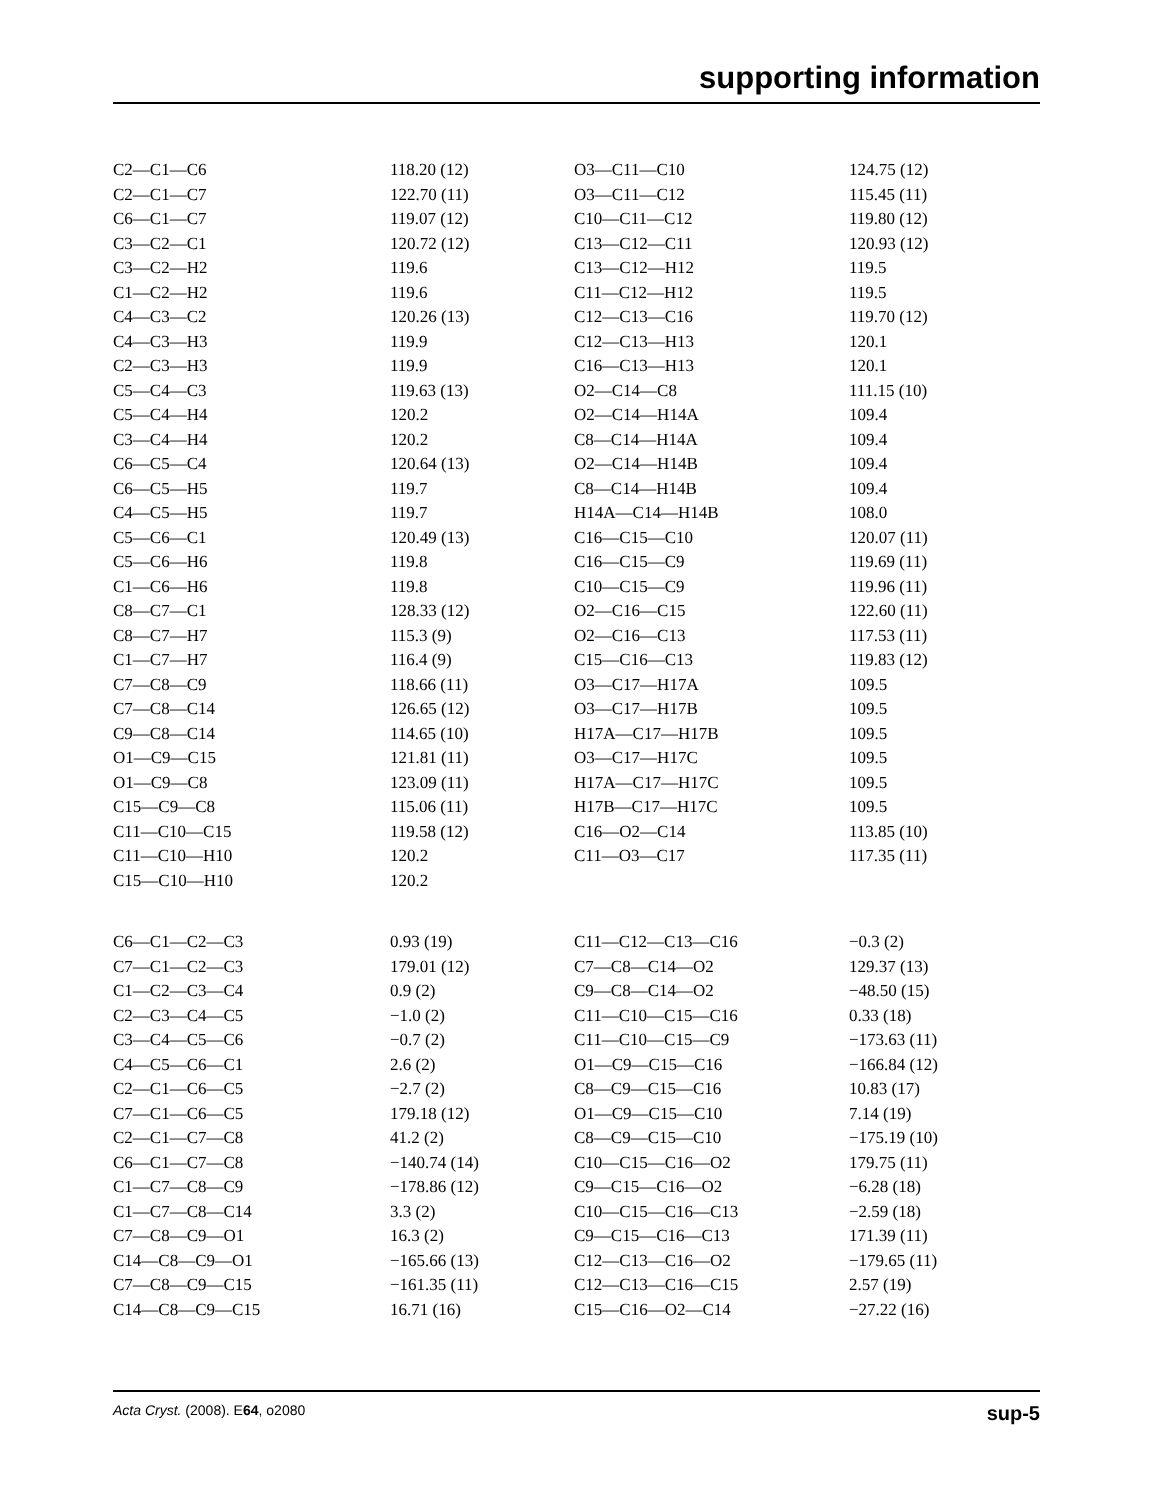supporting information
| C2—C1—C6 | 118.20 (12) | O3—C11—C10 | 124.75 (12) |
| C2—C1—C7 | 122.70 (11) | O3—C11—C12 | 115.45 (11) |
| C6—C1—C7 | 119.07 (12) | C10—C11—C12 | 119.80 (12) |
| C3—C2—C1 | 120.72 (12) | C13—C12—C11 | 120.93 (12) |
| C3—C2—H2 | 119.6 | C13—C12—H12 | 119.5 |
| C1—C2—H2 | 119.6 | C11—C12—H12 | 119.5 |
| C4—C3—C2 | 120.26 (13) | C12—C13—C16 | 119.70 (12) |
| C4—C3—H3 | 119.9 | C12—C13—H13 | 120.1 |
| C2—C3—H3 | 119.9 | C16—C13—H13 | 120.1 |
| C5—C4—C3 | 119.63 (13) | O2—C14—C8 | 111.15 (10) |
| C5—C4—H4 | 120.2 | O2—C14—H14A | 109.4 |
| C3—C4—H4 | 120.2 | C8—C14—H14A | 109.4 |
| C6—C5—C4 | 120.64 (13) | O2—C14—H14B | 109.4 |
| C6—C5—H5 | 119.7 | C8—C14—H14B | 109.4 |
| C4—C5—H5 | 119.7 | H14A—C14—H14B | 108.0 |
| C5—C6—C1 | 120.49 (13) | C16—C15—C10 | 120.07 (11) |
| C5—C6—H6 | 119.8 | C16—C15—C9 | 119.69 (11) |
| C1—C6—H6 | 119.8 | C10—C15—C9 | 119.96 (11) |
| C8—C7—C1 | 128.33 (12) | O2—C16—C15 | 122.60 (11) |
| C8—C7—H7 | 115.3 (9) | O2—C16—C13 | 117.53 (11) |
| C1—C7—H7 | 116.4 (9) | C15—C16—C13 | 119.83 (12) |
| C7—C8—C9 | 118.66 (11) | O3—C17—H17A | 109.5 |
| C7—C8—C14 | 126.65 (12) | O3—C17—H17B | 109.5 |
| C9—C8—C14 | 114.65 (10) | H17A—C17—H17B | 109.5 |
| O1—C9—C15 | 121.81 (11) | O3—C17—H17C | 109.5 |
| O1—C9—C8 | 123.09 (11) | H17A—C17—H17C | 109.5 |
| C15—C9—C8 | 115.06 (11) | H17B—C17—H17C | 109.5 |
| C11—C10—C15 | 119.58 (12) | C16—O2—C14 | 113.85 (10) |
| C11—C10—H10 | 120.2 | C11—O3—C17 | 117.35 (11) |
| C15—C10—H10 | 120.2 | | |
| C6—C1—C2—C3 | 0.93 (19) | C11—C12—C13—C16 | −0.3 (2) |
| C7—C1—C2—C3 | 179.01 (12) | C7—C8—C14—O2 | 129.37 (13) |
| C1—C2—C3—C4 | 0.9 (2) | C9—C8—C14—O2 | −48.50 (15) |
| C2—C3—C4—C5 | −1.0 (2) | C11—C10—C15—C16 | 0.33 (18) |
| C3—C4—C5—C6 | −0.7 (2) | C11—C10—C15—C9 | −173.63 (11) |
| C4—C5—C6—C1 | 2.6 (2) | O1—C9—C15—C16 | −166.84 (12) |
| C2—C1—C6—C5 | −2.7 (2) | C8—C9—C15—C16 | 10.83 (17) |
| C7—C1—C6—C5 | 179.18 (12) | O1—C9—C15—C10 | 7.14 (19) |
| C2—C1—C7—C8 | 41.2 (2) | C8—C9—C15—C10 | −175.19 (10) |
| C6—C1—C7—C8 | −140.74 (14) | C10—C15—C16—O2 | 179.75 (11) |
| C1—C7—C8—C9 | −178.86 (12) | C9—C15—C16—O2 | −6.28 (18) |
| C1—C7—C8—C14 | 3.3 (2) | C10—C15—C16—C13 | −2.59 (18) |
| C7—C8—C9—O1 | 16.3 (2) | C9—C15—C16—C13 | 171.39 (11) |
| C14—C8—C9—O1 | −165.66 (13) | C12—C13—C16—O2 | −179.65 (11) |
| C7—C8—C9—C15 | −161.35 (11) | C12—C13—C16—C15 | 2.57 (19) |
| C14—C8—C9—C15 | 16.71 (16) | C15—C16—O2—C14 | −27.22 (16) |
Acta Cryst. (2008). E64, o2080 sup-5